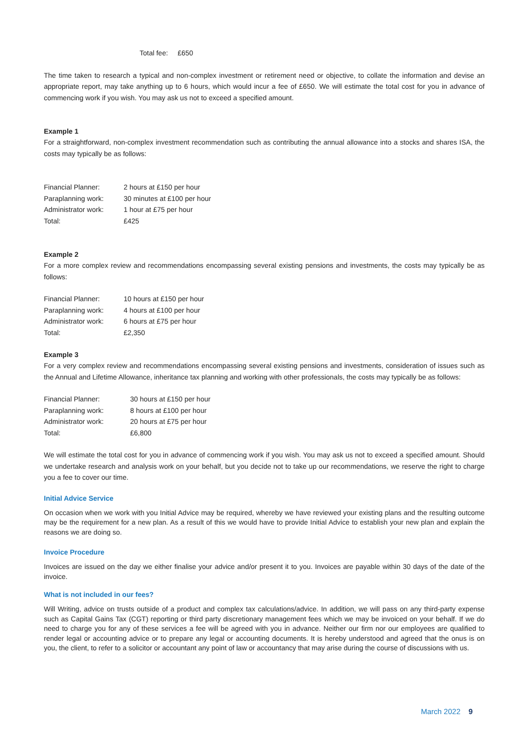Total fee: £650
The time taken to research a typical and non-complex investment or retirement need or objective, to collate the information and devise an appropriate report, may take anything up to 6 hours, which would incur a fee of £650. We will estimate the total cost for you in advance of commencing work if you wish. You may ask us not to exceed a specified amount.
Example 1
For a straightforward, non-complex investment recommendation such as contributing the annual allowance into a stocks and shares ISA, the costs may typically be as follows:
| Financial Planner: | 2 hours at £150 per hour |
| Paraplanning work: | 30 minutes at £100 per hour |
| Administrator work: | 1 hour at £75 per hour |
| Total: | £425 |
Example 2
For a more complex review and recommendations encompassing several existing pensions and investments, the costs may typically be as follows:
| Financial Planner: | 10 hours at £150 per hour |
| Paraplanning work: | 4 hours at £100 per hour |
| Administrator work: | 6 hours at £75 per hour |
| Total: | £2,350 |
Example 3
For a very complex review and recommendations encompassing several existing pensions and investments, consideration of issues such as the Annual and Lifetime Allowance, inheritance tax planning and working with other professionals, the costs may typically be as follows:
| Financial Planner: | 30 hours at £150 per hour |
| Paraplanning work: | 8 hours at £100 per hour |
| Administrator work: | 20 hours at £75 per hour |
| Total: | £6,800 |
We will estimate the total cost for you in advance of commencing work if you wish. You may ask us not to exceed a specified amount. Should we undertake research and analysis work on your behalf, but you decide not to take up our recommendations, we reserve the right to charge you a fee to cover our time.
Initial Advice Service
On occasion when we work with you Initial Advice may be required, whereby we have reviewed your existing plans and the resulting outcome may be the requirement for a new plan. As a result of this we would have to provide Initial Advice to establish your new plan and explain the reasons we are doing so.
Invoice Procedure
Invoices are issued on the day we either finalise your advice and/or present it to you. Invoices are payable within 30 days of the date of the invoice.
What is not included in our fees?
Will Writing, advice on trusts outside of a product and complex tax calculations/advice. In addition, we will pass on any third-party expense such as Capital Gains Tax (CGT) reporting or third party discretionary management fees which we may be invoiced on your behalf. If we do need to charge you for any of these services a fee will be agreed with you in advance. Neither our firm nor our employees are qualified to render legal or accounting advice or to prepare any legal or accounting documents. It is hereby understood and agreed that the onus is on you, the client, to refer to a solicitor or accountant any point of law or accountancy that may arise during the course of discussions with us.
March 2022 9